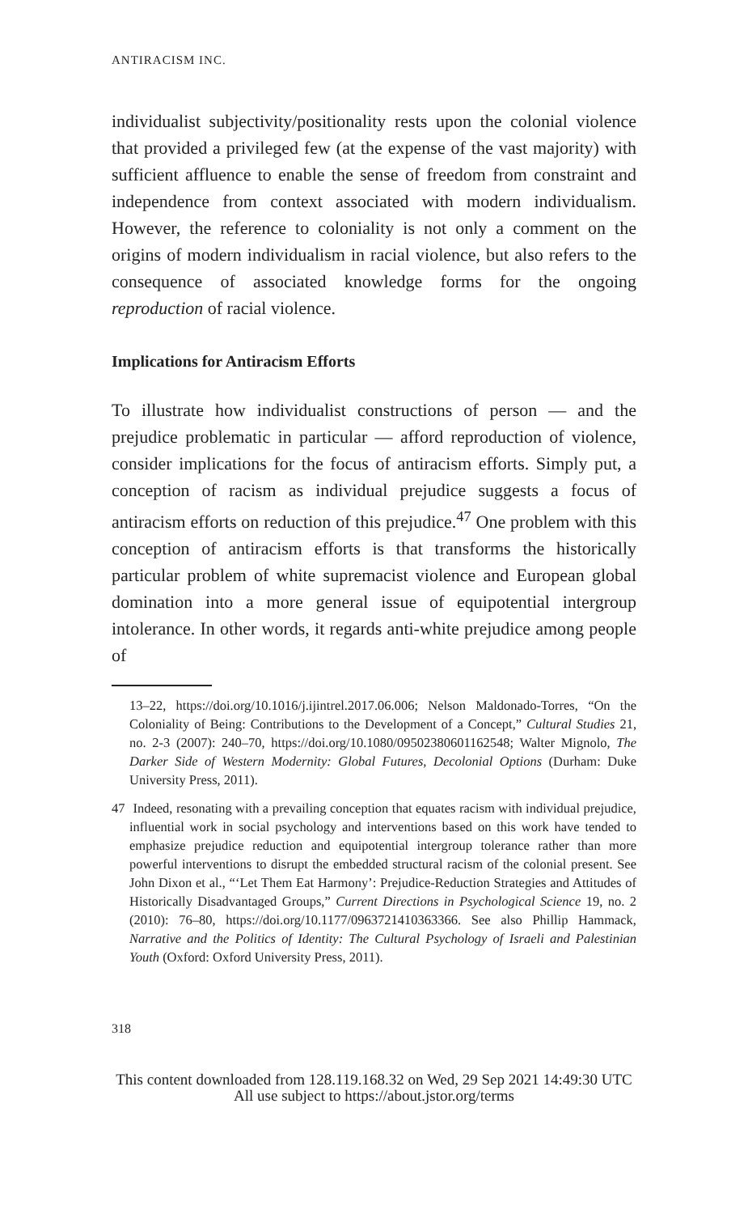ANTIRACISM INC.
individualist subjectivity/positionality rests upon the colonial violence that provided a privileged few (at the expense of the vast majority) with sufficient affluence to enable the sense of freedom from constraint and independence from context associated with modern individualism. However, the reference to coloniality is not only a comment on the origins of modern individualism in racial violence, but also refers to the consequence of associated knowledge forms for the ongoing reproduction of racial violence.
Implications for Antiracism Efforts
To illustrate how individualist constructions of person — and the prejudice problematic in particular — afford reproduction of violence, consider implications for the focus of antiracism efforts. Simply put, a conception of racism as individual prejudice suggests a focus of antiracism efforts on reduction of this prejudice.<sup>47</sup> One problem with this conception of antiracism efforts is that transforms the historically particular problem of white supremacist violence and European global domination into a more general issue of equipotential intergroup intolerance. In other words, it regards anti-white prejudice among people of
13–22, https://doi.org/10.1016/j.ijintrel.2017.06.006; Nelson Maldonado-Torres, “On the Coloniality of Being: Contributions to the Development of a Concept,” Cultural Studies 21, no. 2-3 (2007): 240–70, https://doi.org/10.1080/09502380601162548; Walter Mignolo, The Darker Side of Western Modernity: Global Futures, Decolonial Options (Durham: Duke University Press, 2011).
47 Indeed, resonating with a prevailing conception that equates racism with individual prejudice, influential work in social psychology and interventions based on this work have tended to emphasize prejudice reduction and equipotential intergroup tolerance rather than more powerful interventions to disrupt the embedded structural racism of the colonial present. See John Dixon et al., “‘Let Them Eat Harmony’: Prejudice-Reduction Strategies and Attitudes of Historically Disadvantaged Groups,” Current Directions in Psychological Science 19, no. 2 (2010): 76–80, https://doi.org/10.1177/0963721410363366. See also Phillip Hammack, Narrative and the Politics of Identity: The Cultural Psychology of Israeli and Palestinian Youth (Oxford: Oxford University Press, 2011).
318
This content downloaded from 128.119.168.32 on Wed, 29 Sep 2021 14:49:30 UTC
All use subject to https://about.jstor.org/terms